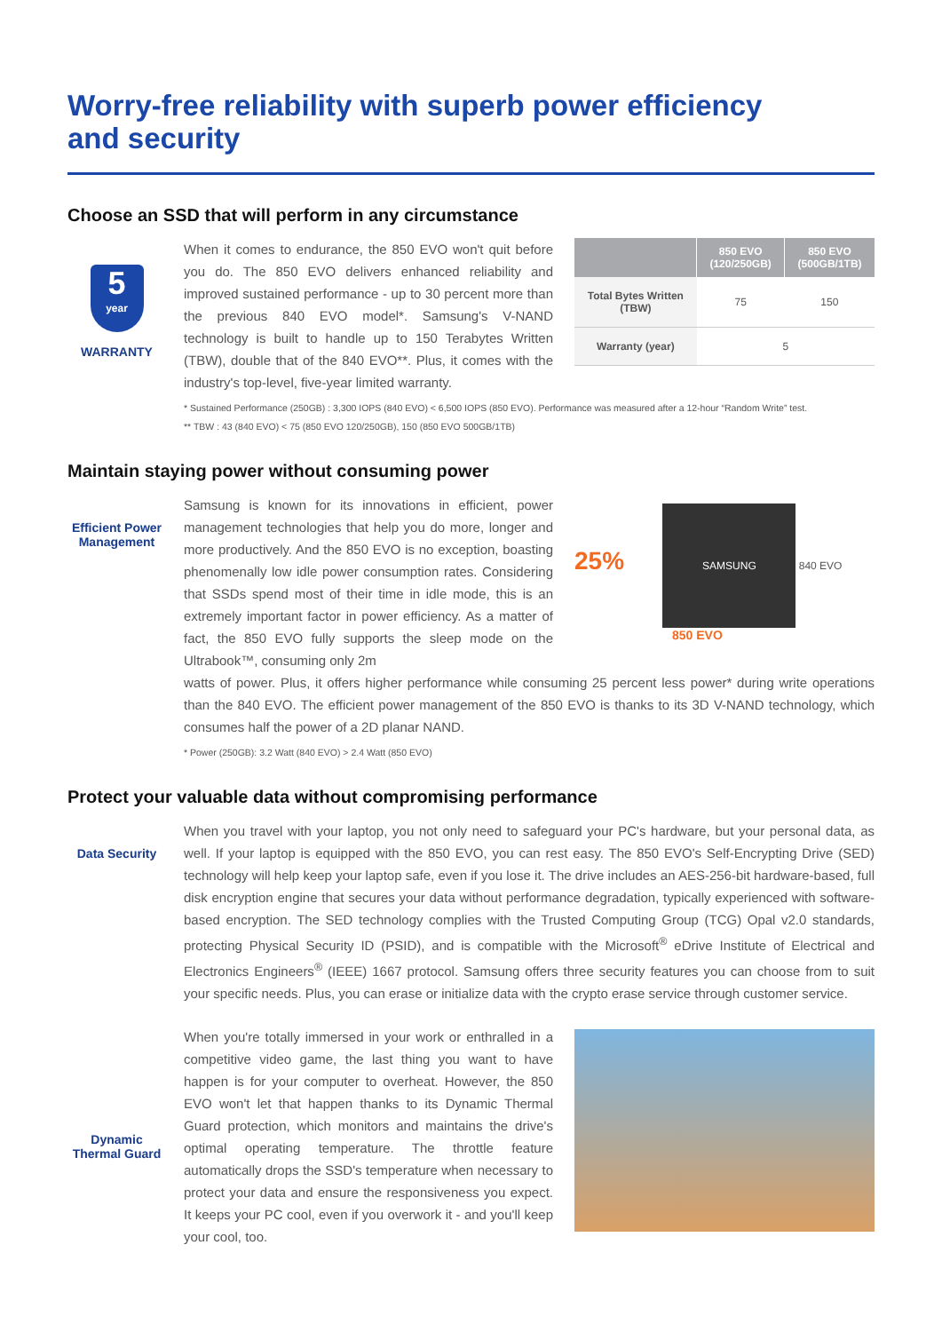Worry-free reliability with superb power efficiency
and security
Choose an SSD that will perform in any circumstance
5
year
WARRANTY
When it comes to endurance, the 850 EVO won't quit before you do. The 850 EVO delivers enhanced reliability and improved sustained performance - up to 30 percent more than the previous 840 EVO model*. Samsung's V-NAND technology is built to handle up to 150 Terabytes Written (TBW), double that of the 840 EVO**. Plus, it comes with the industry's top-level, five-year limited warranty.
| | 850 EVO (120/250GB) | 850 EVO (500GB/1TB) |
| --- | --- | --- |
| Total Bytes Written (TBW) | 75 | 150 |
| Warranty (year) | 5 | |
* Sustained Performance (250GB) : 3,300 IOPS (840 EVO) < 6,500 IOPS (850 EVO). Performance was measured after a 12-hour “Random Write” test.
** TBW : 43 (840 EVO) < 75 (850 EVO 120/250GB), 150 (850 EVO 500GB/1TB)
Maintain staying power without consuming power
Efficient Power
Management
Samsung is known for its innovations in efficient, power management technologies that help you do more, longer and more productively. And the 850 EVO is no exception, boasting phenomenally low idle power consumption rates. Considering that SSDs spend most of their time in idle mode, this is an extremely important factor in power efficiency. As a matter of fact, the 850 EVO fully supports the sleep mode on the Ultrabook™, consuming only 2m
25% SAMSUNG 840 EVO
850 EVO
watts of power. Plus, it offers higher performance while consuming 25 percent less power* during write operations than the 840 EVO. The efficient power management of the 850 EVO is thanks to its 3D V-NAND technology, which consumes half the power of a 2D planar NAND.
* Power (250GB): 3.2 Watt (840 EVO) > 2.4 Watt (850 EVO)
Protect your valuable data without compromising performance
Data Security
When you travel with your laptop, you not only need to safeguard your PC's hardware, but your personal data, as well. If your laptop is equipped with the 850 EVO, you can rest easy. The 850 EVO's Self-Encrypting Drive (SED) technology will help keep your laptop safe, even if you lose it. The drive includes an AES-256-bit hardware-based, full disk encryption engine that secures your data without performance degradation, typically experienced with software-based encryption. The SED technology complies with the Trusted Computing Group (TCG) Opal v2.0 standards, protecting Physical Security ID (PSID), and is compatible with the Microsoft<sup>®</sup> eDrive Institute of Electrical and Electronics Engineers<sup>®</sup> (IEEE) 1667 protocol. Samsung offers three security features you can choose from to suit your specific needs. Plus, you can erase or initialize data with the crypto erase service through customer service.
Dynamic
Thermal Guard
When you're totally immersed in your work or enthralled in a competitive video game, the last thing you want to have happen is for your computer to overheat. However, the 850 EVO won't let that happen thanks to its Dynamic Thermal Guard protection, which monitors and maintains the drive's optimal operating temperature. The throttle feature automatically drops the SSD's temperature when necessary to protect your data and ensure the responsiveness you expect. It keeps your PC cool, even if you overwork it - and you'll keep your cool, too.